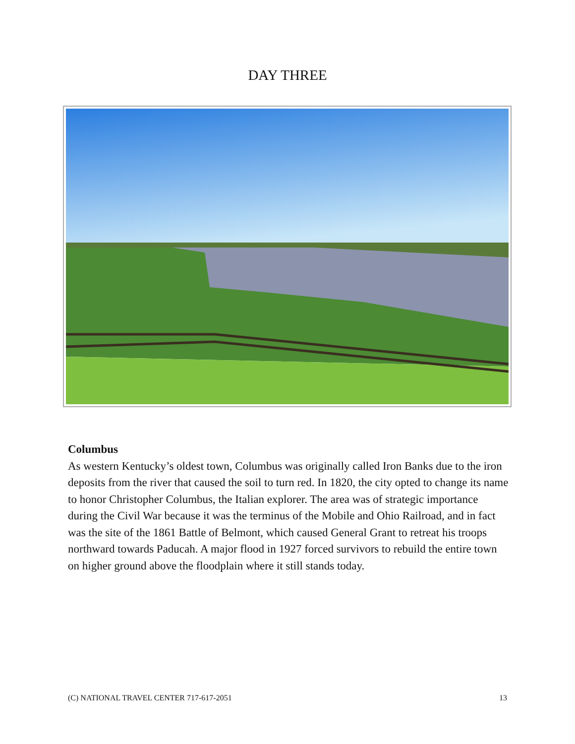DAY THREE
Columbus
As western Kentucky’s oldest town, Columbus was originally called Iron Banks due to the iron deposits from the river that caused the soil to turn red. In 1820, the city opted to change its name to honor Christopher Columbus, the Italian explorer. The area was of strategic importance during the Civil War because it was the terminus of the Mobile and Ohio Railroad, and in fact was the site of the 1861 Battle of Belmont, which caused General Grant to retreat his troops northward towards Paducah. A major flood in 1927 forced survivors to rebuild the entire town on higher ground above the floodplain where it still stands today.
(C) NATIONAL TRAVEL CENTER 717-617-2051 13